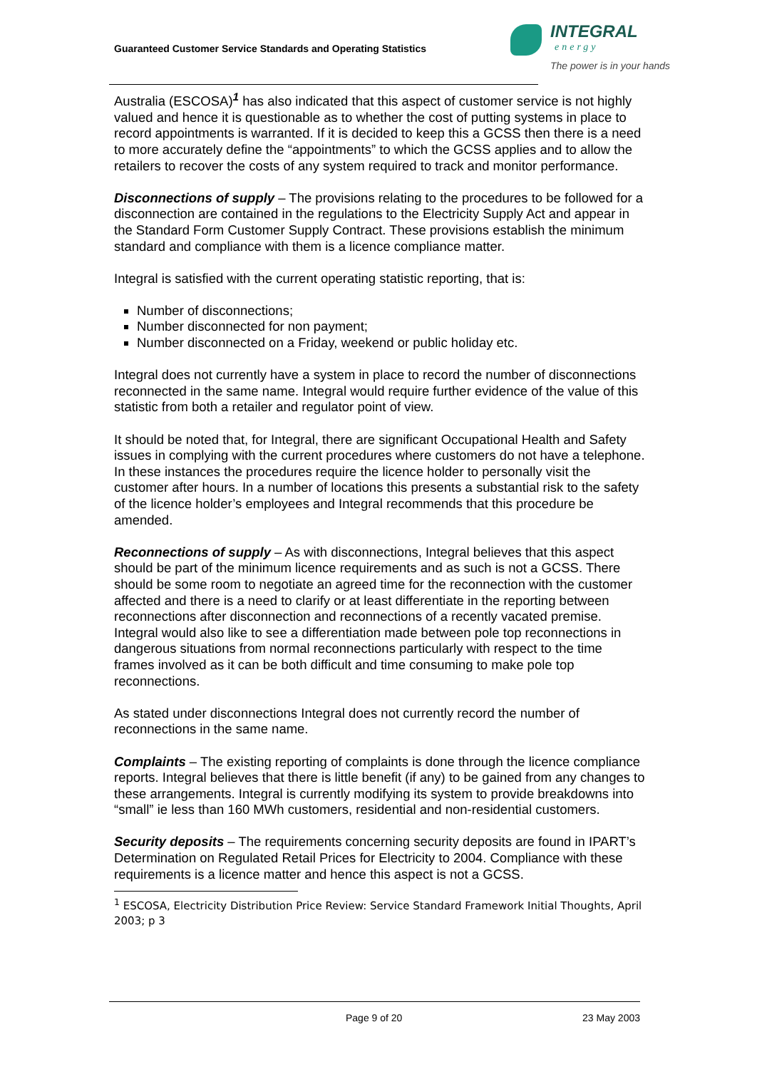Guaranteed Customer Service Standards and Operating Statistics
INTEGRAL
energy
The power is in your hands
Australia (ESCOSA)<sup>1</sup> has also indicated that this aspect of customer service is not highly valued and hence it is questionable as to whether the cost of putting systems in place to record appointments is warranted. If it is decided to keep this a GCSS then there is a need to more accurately define the “appointments” to which the GCSS applies and to allow the retailers to recover the costs of any system required to track and monitor performance.
Disconnections of supply – The provisions relating to the procedures to be followed for a disconnection are contained in the regulations to the Electricity Supply Act and appear in the Standard Form Customer Supply Contract. These provisions establish the minimum standard and compliance with them is a licence compliance matter.
Integral is satisfied with the current operating statistic reporting, that is:
Number of disconnections;
Number disconnected for non payment;
Number disconnected on a Friday, weekend or public holiday etc.
Integral does not currently have a system in place to record the number of disconnections reconnected in the same name. Integral would require further evidence of the value of this statistic from both a retailer and regulator point of view.
It should be noted that, for Integral, there are significant Occupational Health and Safety issues in complying with the current procedures where customers do not have a telephone. In these instances the procedures require the licence holder to personally visit the customer after hours. In a number of locations this presents a substantial risk to the safety of the licence holder’s employees and Integral recommends that this procedure be amended.
Reconnections of supply – As with disconnections, Integral believes that this aspect should be part of the minimum licence requirements and as such is not a GCSS. There should be some room to negotiate an agreed time for the reconnection with the customer affected and there is a need to clarify or at least differentiate in the reporting between reconnections after disconnection and reconnections of a recently vacated premise. Integral would also like to see a differentiation made between pole top reconnections in dangerous situations from normal reconnections particularly with respect to the time frames involved as it can be both difficult and time consuming to make pole top reconnections.
As stated under disconnections Integral does not currently record the number of reconnections in the same name.
Complaints – The existing reporting of complaints is done through the licence compliance reports. Integral believes that there is little benefit (if any) to be gained from any changes to these arrangements. Integral is currently modifying its system to provide breakdowns into “small” ie less than 160 MWh customers, residential and non-residential customers.
Security deposits – The requirements concerning security deposits are found in IPART’s Determination on Regulated Retail Prices for Electricity to 2004. Compliance with these requirements is a licence matter and hence this aspect is not a GCSS.
<sup>1</sup> ESCOSA, Electricity Distribution Price Review: Service Standard Framework Initial Thoughts, April 2003; p 3
Page 9 of 20 23 May 2003